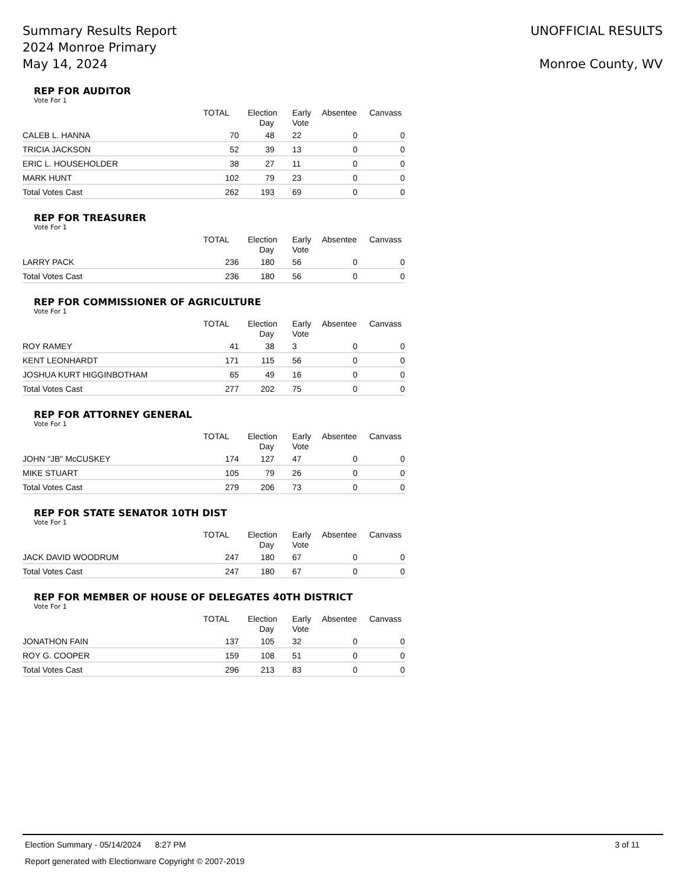Summary Results Report
2024 Monroe Primary
May 14, 2024
UNOFFICIAL RESULTS
Monroe County, WV
REP FOR AUDITOR
Vote For 1
| | TOTAL | Election Day | Early Vote | Absentee | Canvass |
| --- | --- | --- | --- | --- | --- |
| CALEB L. HANNA | 70 | 48 | 22 | 0 | 0 |
| TRICIA JACKSON | 52 | 39 | 13 | 0 | 0 |
| ERIC L. HOUSEHOLDER | 38 | 27 | 11 | 0 | 0 |
| MARK HUNT | 102 | 79 | 23 | 0 | 0 |
| Total Votes Cast | 262 | 193 | 69 | 0 | 0 |
REP FOR TREASURER
Vote For 1
| | TOTAL | Election Day | Early Vote | Absentee | Canvass |
| --- | --- | --- | --- | --- | --- |
| LARRY PACK | 236 | 180 | 56 | 0 | 0 |
| Total Votes Cast | 236 | 180 | 56 | 0 | 0 |
REP FOR COMMISSIONER OF AGRICULTURE
Vote For 1
| | TOTAL | Election Day | Early Vote | Absentee | Canvass |
| --- | --- | --- | --- | --- | --- |
| ROY RAMEY | 41 | 38 | 3 | 0 | 0 |
| KENT LEONHARDT | 171 | 115 | 56 | 0 | 0 |
| JOSHUA KURT HIGGINBOTHAM | 65 | 49 | 16 | 0 | 0 |
| Total Votes Cast | 277 | 202 | 75 | 0 | 0 |
REP FOR ATTORNEY GENERAL
Vote For 1
| | TOTAL | Election Day | Early Vote | Absentee | Canvass |
| --- | --- | --- | --- | --- | --- |
| JOHN "JB" McCUSKEY | 174 | 127 | 47 | 0 | 0 |
| MIKE STUART | 105 | 79 | 26 | 0 | 0 |
| Total Votes Cast | 279 | 206 | 73 | 0 | 0 |
REP FOR STATE SENATOR 10TH DIST
Vote For 1
| | TOTAL | Election Day | Early Vote | Absentee | Canvass |
| --- | --- | --- | --- | --- | --- |
| JACK DAVID WOODRUM | 247 | 180 | 67 | 0 | 0 |
| Total Votes Cast | 247 | 180 | 67 | 0 | 0 |
REP FOR MEMBER OF HOUSE OF DELEGATES 40TH DISTRICT
Vote For 1
| | TOTAL | Election Day | Early Vote | Absentee | Canvass |
| --- | --- | --- | --- | --- | --- |
| JONATHON FAIN | 137 | 105 | 32 | 0 | 0 |
| ROY G. COOPER | 159 | 108 | 51 | 0 | 0 |
| Total Votes Cast | 296 | 213 | 83 | 0 | 0 |
Election Summary - 05/14/2024 8:27 PM 3 of 11
Report generated with Electionware Copyright © 2007-2019